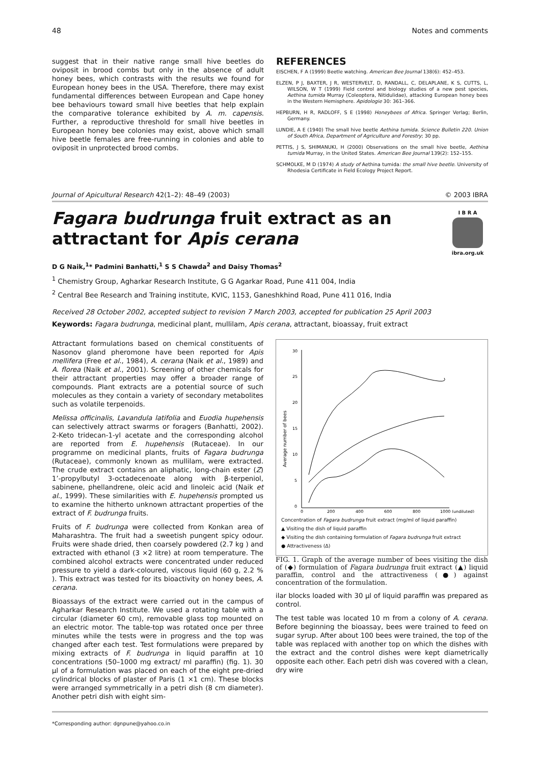48 Notes and comments
suggest that in their native range small hive beetles do oviposit in brood combs but only in the absence of adult honey bees, which contrasts with the results we found for European honey bees in the USA. Therefore, there may exist fundamental differences between European and Cape honey bee behaviours toward small hive beetles that help explain the comparative tolerance exhibited by A. m. capensis. Further, a reproductive threshold for small hive beetles in European honey bee colonies may exist, above which small hive beetle females are free-running in colonies and able to oviposit in unprotected brood combs.
REFERENCES
EISCHEN, F A (1999) Beetle watching. American Bee Journal 138(6): 452–453.
ELZEN, P J, BAXTER, J R, WESTERVELT, D, RANDALL, C, DELAPLANE, K S, CUTTS, L, WILSON, W T (1999) Field control and biology studies of a new pest species, Aethina tumida Murray (Coleoptera, Nitidulidae), attacking European honey bees in the Western Hemisphere. Apidologie 30: 361–366.
HEPBURN, H R, RADLOFF, S E (1998) Honeybees of Africa. Springer Verlag; Berlin, Germany.
LUNDIE, A E (1940) The small hive beetle Aethina tumida. Science Bulletin 220. Union of South Africa, Department of Agriculture and Forestry; 30 pp.
PETTIS, J S, SHIMANUKI, H (2000) Observations on the small hive beetle, Aethina tumida Murray, in the United States. American Bee Journal 139(2): 152–155.
SCHMOLKE, M D (1974) A study of Aethina tumida: the small hive beetle. University of Rhodesia Certificate in Field Ecology Project Report.
Journal of Apicultural Research 42(1–2): 48–49 (2003) © 2003 IBRA
I B R A
ibra.org.uk
Fagara budrunga fruit extract as an attractant for Apis cerana
D G Naik,<sup>1</sup>* Padmini Banhatti,<sup>1</sup> S S Chawda<sup>2</sup> and Daisy Thomas<sup>2</sup>
<sup>1</sup> Chemistry Group, Agharkar Research Institute, G G Agarkar Road, Pune 411 004, India
<sup>2</sup> Central Bee Research and Training institute, KVIC, 1153, Ganeshkhind Road, Pune 411 016, India
Received 28 October 2002, accepted subject to revision 7 March 2003, accepted for publication 25 April 2003
Keywords: Fagara budrunga, medicinal plant, mullilam, Apis cerana, attractant, bioassay, fruit extract
Attractant formulations based on chemical constituents of Nasonov gland pheromone have been reported for Apis mellifera (Free et al., 1984), A. cerana (Naik et al., 1989) and A. florea (Naik et al., 2001). Screening of other chemicals for their attractant properties may offer a broader range of compounds. Plant extracts are a potential source of such molecules as they contain a variety of secondary metabolites such as volatile terpenoids.
Melissa officinalis, Lavandula latifolia and Euodia hupehensis can selectively attract swarms or foragers (Banhatti, 2002). 2-Keto tridecan-1-yl acetate and the corresponding alcohol are reported from E. hupehensis (Rutaceae). In our programme on medicinal plants, fruits of Fagara budrunga (Rutaceae), commonly known as mullilam, were extracted. The crude extract contains an aliphatic, long-chain ester (Z) 1’-propylbutyl 3-octadecenoate along with β-terpeniol, sabinene, phellandrene, oleic acid and linoleic acid (Naik et al., 1999). These similarities with E. hupehensis prompted us to examine the hitherto unknown attractant properties of the extract of F. budrunga fruits.
Fruits of F. budrunga were collected from Konkan area of Maharashtra. The fruit had a sweetish pungent spicy odour. Fruits were shade dried, then coarsely powdered (2.7 kg ) and extracted with ethanol (3 ×2 litre) at room temperature. The combined alcohol extracts were concentrated under reduced pressure to yield a dark-coloured, viscous liquid (60 g, 2.2 % ). This extract was tested for its bioactivity on honey bees, A. cerana.
Bioassays of the extract were carried out in the campus of Agharkar Research Institute. We used a rotating table with a circular (diameter 60 cm), removable glass top mounted on an electric motor. The table-top was rotated once per three minutes while the tests were in progress and the top was changed after each test. Test formulations were prepared by mixing extracts of F. budrunga in liquid paraffin at 10 concentrations (50–1000 mg extract/ ml paraffin) (fig. 1). 30 µl of a formulation was placed on each of the eight pre-dried cylindrical blocks of plaster of Paris (1 ×1 cm). These blocks were arranged symmetrically in a petri dish (8 cm diameter). Another petri dish with eight sim-
30
25
20
15
10
5
0
0
200
400
600
800
1000 (undiluted)
Average number of bees
Concentration of Fagara budrunga fruit extract (mg/ml of liquid paraffin)
▲ Visiting the dish of liquid paraffin
◆ Visiting the dish containing formulation of Fagara budrunga fruit extract
● Attractiveness (Δ)
FIG. 1. Graph of the average number of bees visiting the dish of (◆) formulation of Fagara budrunga fruit extract (▲) liquid paraffin, control and the attractiveness (●) against concentration of the formulation.
ilar blocks loaded with 30 µl of liquid paraffin was prepared as control.
The test table was located 10 m from a colony of A. cerana. Before beginning the bioassay, bees were trained to feed on sugar syrup. After about 100 bees were trained, the top of the table was replaced with another top on which the dishes with the extract and the control dishes were kept diametrically opposite each other. Each petri dish was covered with a clean, dry wire
*Corresponding author: dgnpune@yahoo.co.in